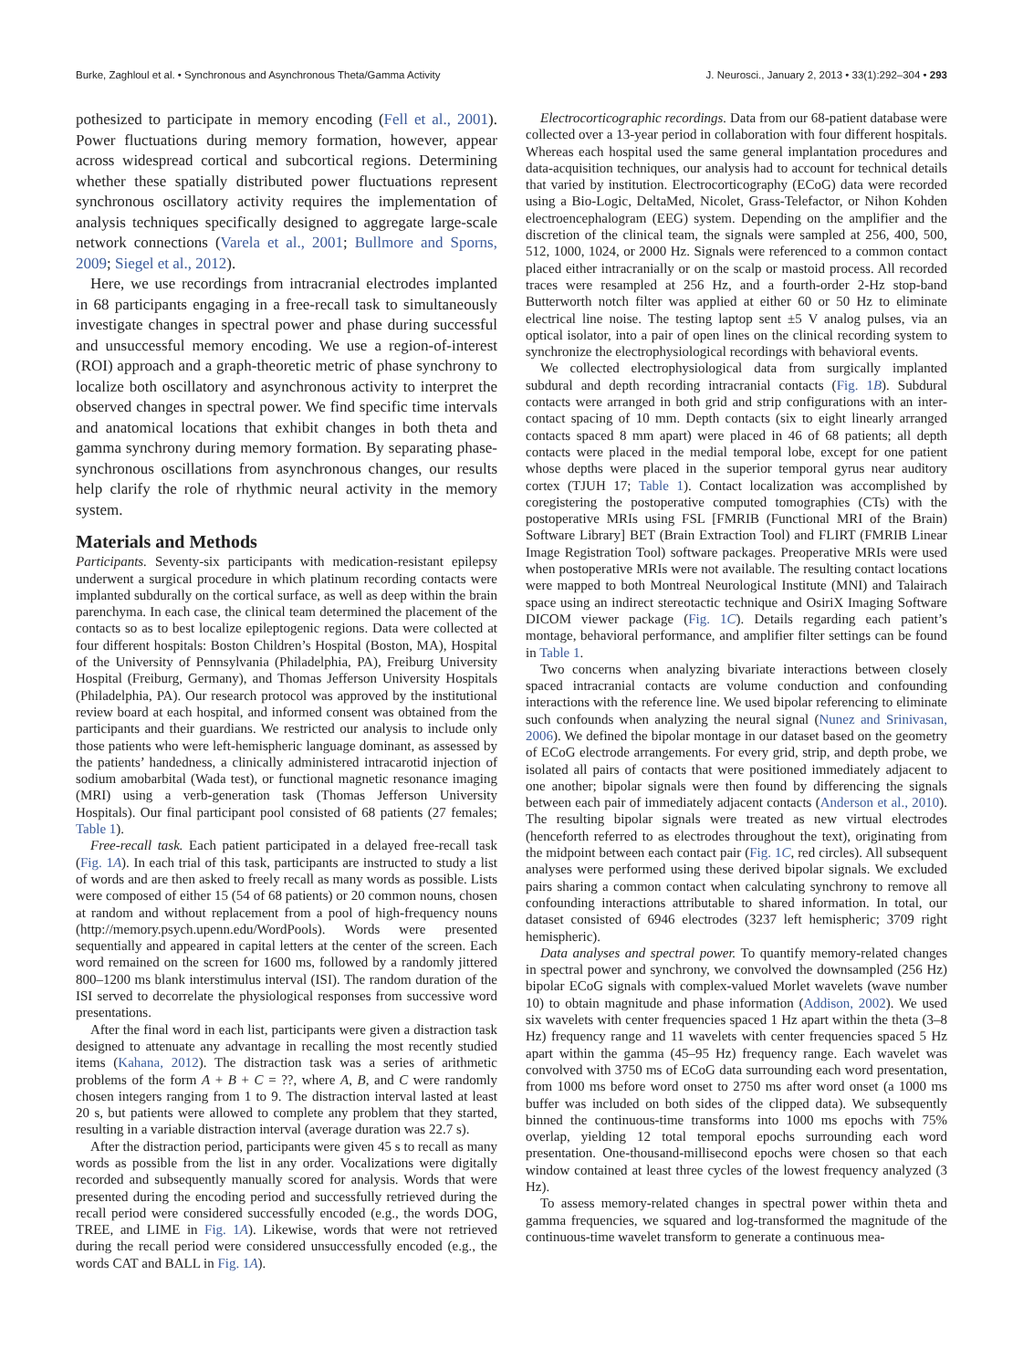Burke, Zaghloul et al. • Synchronous and Asynchronous Theta/Gamma Activity J. Neurosci., January 2, 2013 • 33(1):292–304 • 293
pothesized to participate in memory encoding (Fell et al., 2001). Power fluctuations during memory formation, however, appear across widespread cortical and subcortical regions. Determining whether these spatially distributed power fluctuations represent synchronous oscillatory activity requires the implementation of analysis techniques specifically designed to aggregate large-scale network connections (Varela et al., 2001; Bullmore and Sporns, 2009; Siegel et al., 2012).
Here, we use recordings from intracranial electrodes implanted in 68 participants engaging in a free-recall task to simultaneously investigate changes in spectral power and phase during successful and unsuccessful memory encoding. We use a region-of-interest (ROI) approach and a graph-theoretic metric of phase synchrony to localize both oscillatory and asynchronous activity to interpret the observed changes in spectral power. We find specific time intervals and anatomical locations that exhibit changes in both theta and gamma synchrony during memory formation. By separating phase-synchronous oscillations from asynchronous changes, our results help clarify the role of rhythmic neural activity in the memory system.
Materials and Methods
Participants. Seventy-six participants with medication-resistant epilepsy underwent a surgical procedure in which platinum recording contacts were implanted subdurally on the cortical surface, as well as deep within the brain parenchyma. In each case, the clinical team determined the placement of the contacts so as to best localize epileptogenic regions. Data were collected at four different hospitals: Boston Children’s Hospital (Boston, MA), Hospital of the University of Pennsylvania (Philadelphia, PA), Freiburg University Hospital (Freiburg, Germany), and Thomas Jefferson University Hospitals (Philadelphia, PA). Our research protocol was approved by the institutional review board at each hospital, and informed consent was obtained from the participants and their guardians. We restricted our analysis to include only those patients who were left-hemispheric language dominant, as assessed by the patients’ handedness, a clinically administered intracarotid injection of sodium amobarbital (Wada test), or functional magnetic resonance imaging (MRI) using a verb-generation task (Thomas Jefferson University Hospitals). Our final participant pool consisted of 68 patients (27 females; Table 1).
Free-recall task. Each patient participated in a delayed free-recall task (Fig. 1A). In each trial of this task, participants are instructed to study a list of words and are then asked to freely recall as many words as possible. Lists were composed of either 15 (54 of 68 patients) or 20 common nouns, chosen at random and without replacement from a pool of high-frequency nouns (http://memory.psych.upenn.edu/WordPools). Words were presented sequentially and appeared in capital letters at the center of the screen. Each word remained on the screen for 1600 ms, followed by a randomly jittered 800–1200 ms blank interstimulus interval (ISI). The random duration of the ISI served to decorrelate the physiological responses from successive word presentations.
After the final word in each list, participants were given a distraction task designed to attenuate any advantage in recalling the most recently studied items (Kahana, 2012). The distraction task was a series of arithmetic problems of the form A + B + C = ??, where A, B, and C were randomly chosen integers ranging from 1 to 9. The distraction interval lasted at least 20 s, but patients were allowed to complete any problem that they started, resulting in a variable distraction interval (average duration was 22.7 s).
After the distraction period, participants were given 45 s to recall as many words as possible from the list in any order. Vocalizations were digitally recorded and subsequently manually scored for analysis. Words that were presented during the encoding period and successfully retrieved during the recall period were considered successfully encoded (e.g., the words DOG, TREE, and LIME in Fig. 1A). Likewise, words that were not retrieved during the recall period were considered unsuccessfully encoded (e.g., the words CAT and BALL in Fig. 1A).
Electrocorticographic recordings. Data from our 68-patient database were collected over a 13-year period in collaboration with four different hospitals. Whereas each hospital used the same general implantation procedures and data-acquisition techniques, our analysis had to account for technical details that varied by institution. Electrocorticography (ECoG) data were recorded using a Bio-Logic, DeltaMed, Nicolet, Grass-Telefactor, or Nihon Kohden electroencephalogram (EEG) system. Depending on the amplifier and the discretion of the clinical team, the signals were sampled at 256, 400, 500, 512, 1000, 1024, or 2000 Hz. Signals were referenced to a common contact placed either intracranially or on the scalp or mastoid process. All recorded traces were resampled at 256 Hz, and a fourth-order 2-Hz stop-band Butterworth notch filter was applied at either 60 or 50 Hz to eliminate electrical line noise. The testing laptop sent ±5 V analog pulses, via an optical isolator, into a pair of open lines on the clinical recording system to synchronize the electrophysiological recordings with behavioral events.
We collected electrophysiological data from surgically implanted subdural and depth recording intracranial contacts (Fig. 1B). Subdural contacts were arranged in both grid and strip configurations with an inter-contact spacing of 10 mm. Depth contacts (six to eight linearly arranged contacts spaced 8 mm apart) were placed in 46 of 68 patients; all depth contacts were placed in the medial temporal lobe, except for one patient whose depths were placed in the superior temporal gyrus near auditory cortex (TJUH 17; Table 1). Contact localization was accomplished by coregistering the postoperative computed tomographies (CTs) with the postoperative MRIs using FSL [FMRIB (Functional MRI of the Brain) Software Library] BET (Brain Extraction Tool) and FLIRT (FMRIB Linear Image Registration Tool) software packages. Preoperative MRIs were used when postoperative MRIs were not available. The resulting contact locations were mapped to both Montreal Neurological Institute (MNI) and Talairach space using an indirect stereotactic technique and OsiriX Imaging Software DICOM viewer package (Fig. 1C). Details regarding each patient’s montage, behavioral performance, and amplifier filter settings can be found in Table 1.
Two concerns when analyzing bivariate interactions between closely spaced intracranial contacts are volume conduction and confounding interactions with the reference line. We used bipolar referencing to eliminate such confounds when analyzing the neural signal (Nunez and Srinivasan, 2006). We defined the bipolar montage in our dataset based on the geometry of ECoG electrode arrangements. For every grid, strip, and depth probe, we isolated all pairs of contacts that were positioned immediately adjacent to one another; bipolar signals were then found by differencing the signals between each pair of immediately adjacent contacts (Anderson et al., 2010). The resulting bipolar signals were treated as new virtual electrodes (henceforth referred to as electrodes throughout the text), originating from the midpoint between each contact pair (Fig. 1C, red circles). All subsequent analyses were performed using these derived bipolar signals. We excluded pairs sharing a common contact when calculating synchrony to remove all confounding interactions attributable to shared information. In total, our dataset consisted of 6946 electrodes (3237 left hemispheric; 3709 right hemispheric).
Data analyses and spectral power. To quantify memory-related changes in spectral power and synchrony, we convolved the downsampled (256 Hz) bipolar ECoG signals with complex-valued Morlet wavelets (wave number 10) to obtain magnitude and phase information (Addison, 2002). We used six wavelets with center frequencies spaced 1 Hz apart within the theta (3–8 Hz) frequency range and 11 wavelets with center frequencies spaced 5 Hz apart within the gamma (45–95 Hz) frequency range. Each wavelet was convolved with 3750 ms of ECoG data surrounding each word presentation, from 1000 ms before word onset to 2750 ms after word onset (a 1000 ms buffer was included on both sides of the clipped data). We subsequently binned the continuous-time transforms into 1000 ms epochs with 75% overlap, yielding 12 total temporal epochs surrounding each word presentation. One-thousand-millisecond epochs were chosen so that each window contained at least three cycles of the lowest frequency analyzed (3 Hz).
To assess memory-related changes in spectral power within theta and gamma frequencies, we squared and log-transformed the magnitude of the continuous-time wavelet transform to generate a continuous mea-